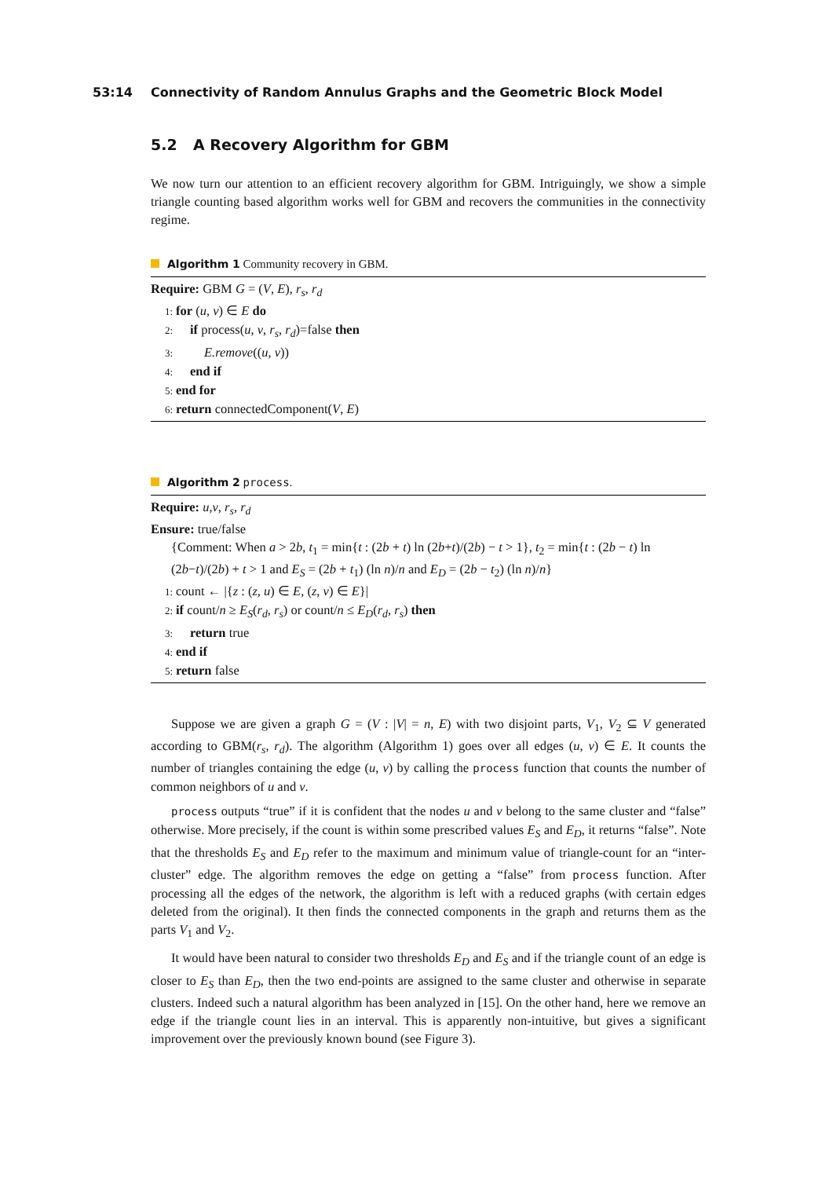53:14 Connectivity of Random Annulus Graphs and the Geometric Block Model
5.2 A Recovery Algorithm for GBM
We now turn our attention to an efficient recovery algorithm for GBM. Intriguingly, we show a simple triangle counting based algorithm works well for GBM and recovers the communities in the connectivity regime.
Algorithm 1 Community recovery in GBM.
Require: GBM G = (V, E), r<sub>s</sub>, r<sub>d</sub>
1: for (u, v) ∈ E do
2: if process(u, v, r<sub>s</sub>, r<sub>d</sub>)=false then
3: E.remove((u, v))
4: end if
5: end for
6: return connectedComponent(V, E)
Algorithm 2 process.
Require: u,v, r<sub>s</sub>, r<sub>d</sub>
Ensure: true/false
{Comment: When a > 2b, t<sub>1</sub> = min{t : (2b + t) ln (2b+t)/(2b) − t > 1}, t<sub>2</sub> = min{t : (2b − t) ln (2b−t)/(2b) + t > 1 and E<sub>S</sub> = (2b + t<sub>1</sub>) (ln n)/n and E<sub>D</sub> = (2b − t<sub>2</sub>) (ln n)/n}
1: count ← |{z : (z, u) ∈ E, (z, v) ∈ E}|
2: if count/n ≥ E<sub>S</sub>(r<sub>d</sub>, r<sub>s</sub>) or count/n ≤ E<sub>D</sub>(r<sub>d</sub>, r<sub>s</sub>) then
3: return true
4: end if
5: return false
Suppose we are given a graph G = (V : |V| = n, E) with two disjoint parts, V<sub>1</sub>, V<sub>2</sub> ⊆ V generated according to GBM(r<sub>s</sub>, r<sub>d</sub>). The algorithm (Algorithm 1) goes over all edges (u, v) ∈ E. It counts the number of triangles containing the edge (u, v) by calling the process function that counts the number of common neighbors of u and v.
process outputs “true” if it is confident that the nodes u and v belong to the same cluster and “false” otherwise. More precisely, if the count is within some prescribed values E<sub>S</sub> and E<sub>D</sub>, it returns “false”. Note that the thresholds E<sub>S</sub> and E<sub>D</sub> refer to the maximum and minimum value of triangle-count for an “inter-cluster” edge. The algorithm removes the edge on getting a “false” from process function. After processing all the edges of the network, the algorithm is left with a reduced graphs (with certain edges deleted from the original). It then finds the connected components in the graph and returns them as the parts V<sub>1</sub> and V<sub>2</sub>.
It would have been natural to consider two thresholds E<sub>D</sub> and E<sub>S</sub> and if the triangle count of an edge is closer to E<sub>S</sub> than E<sub>D</sub>, then the two end-points are assigned to the same cluster and otherwise in separate clusters. Indeed such a natural algorithm has been analyzed in [15]. On the other hand, here we remove an edge if the triangle count lies in an interval. This is apparently non-intuitive, but gives a significant improvement over the previously known bound (see Figure 3).